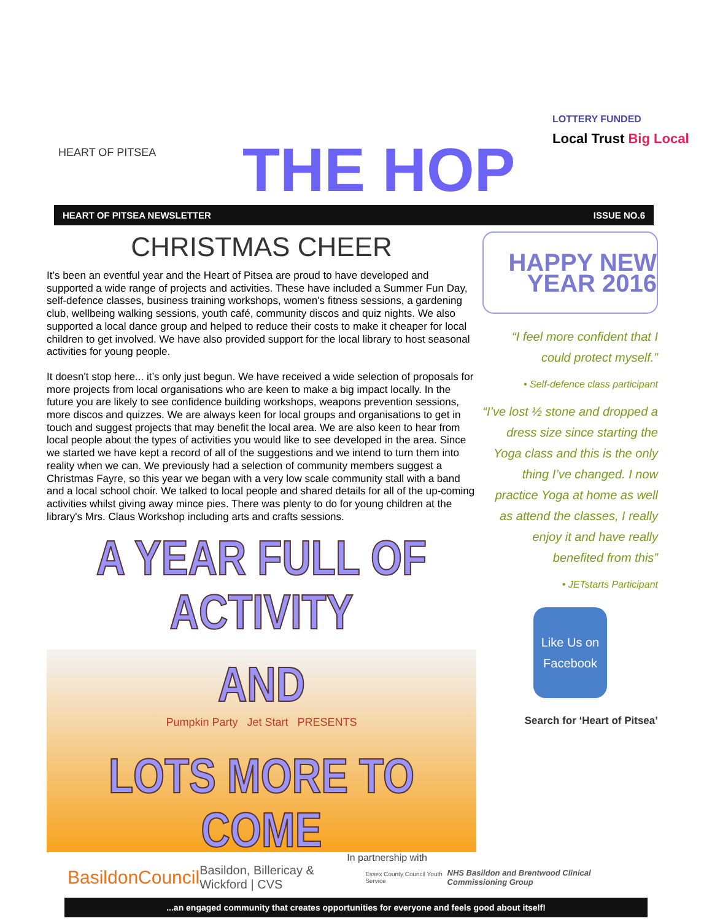HEART OF PITSEA
THE HOP
LOTTERY FUNDED
Local Trust Big Local
HEART OF PITSEA NEWSLETTER ISSUE NO.6
CHRISTMAS CHEER
It’s been an eventful year and the Heart of Pitsea are proud to have developed and supported a wide range of projects and activities. These have included a Summer Fun Day, self-defence classes, business training workshops, women's fitness sessions, a gardening club, wellbeing walking sessions, youth café, community discos and quiz nights. We also supported a local dance group and helped to reduce their costs to make it cheaper for local children to get involved. We have also provided support for the local library to host seasonal activities for young people.
It doesn't stop here... it’s only just begun. We have received a wide selection of proposals for more projects from local organisations who are keen to make a big impact locally. In the future you are likely to see confidence building workshops, weapons prevention sessions, more discos and quizzes. We are always keen for local groups and organisations to get in touch and suggest projects that may benefit the local area. We are also keen to hear from local people about the types of activities you would like to see developed in the area. Since we started we have kept a record of all of the suggestions and we intend to turn them into reality when we can. We previously had a selection of community members suggest a Christmas Fayre, so this year we began with a very low scale community stall with a band and a local school choir. We talked to local people and shared details for all of the up-coming activities whilst giving away mince pies. There was plenty to do for young children at the library's Mrs. Claus Workshop including arts and crafts sessions.
A YEAR FULL OF ACTIVITY
AND
Pumpkin Party Jet Start PRESENTS
LOTS MORE TO COME
In partnership with
HAPPY NEW YEAR 2016
“I feel more confident that I could protect myself.”
• Self-defence class participant
“I’ve lost ½ stone and dropped a dress size since starting the Yoga class and this is the only thing I’ve changed. I now practice Yoga at home as well as attend the classes, I really enjoy it and have really benefited from this”
• JETstarts Participant
Like Us on Facebook
Search for ‘Heart of Pitsea’
BasildonCouncil Basildon, Billericay & Wickford | CVS Essex County Council Youth Service NHS Basildon and Brentwood Clinical Commissioning Group
...an engaged community that creates opportunities for everyone and feels good about itself!